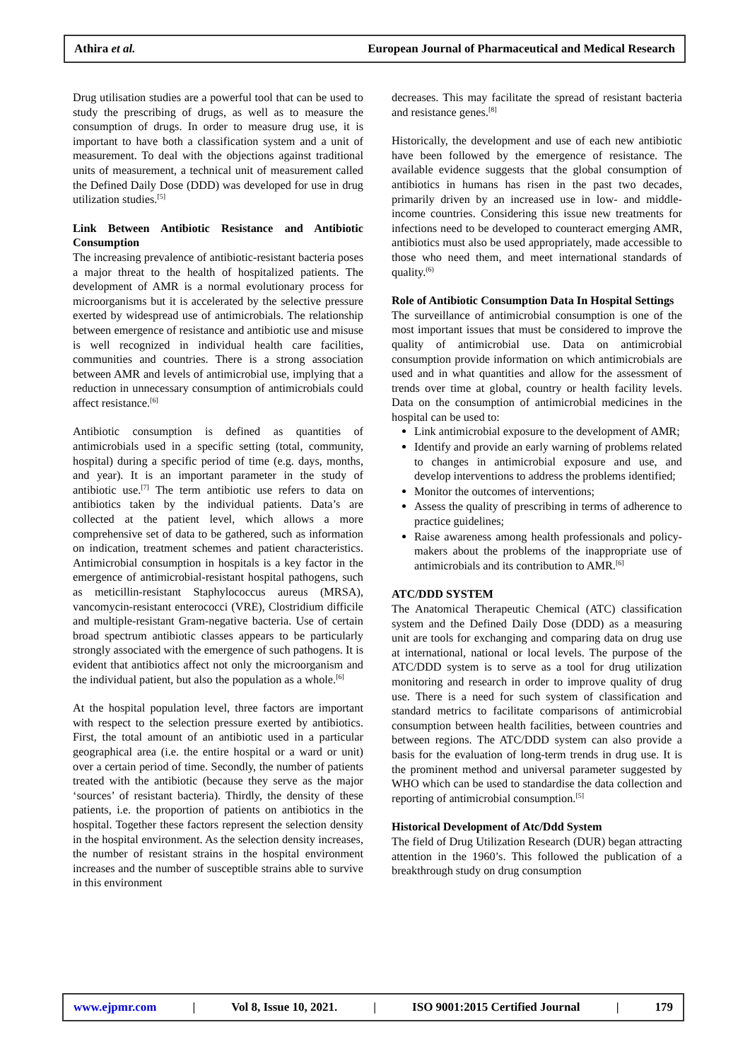Athira et al. European Journal of Pharmaceutical and Medical Research
Drug utilisation studies are a powerful tool that can be used to study the prescribing of drugs, as well as to measure the consumption of drugs. In order to measure drug use, it is important to have both a classification system and a unit of measurement. To deal with the objections against traditional units of measurement, a technical unit of measurement called the Defined Daily Dose (DDD) was developed for use in drug utilization studies.<sup>[5]</sup>
Link Between Antibiotic Resistance and Antibiotic Consumption
The increasing prevalence of antibiotic-resistant bacteria poses a major threat to the health of hospitalized patients. The development of AMR is a normal evolutionary process for microorganisms but it is accelerated by the selective pressure exerted by widespread use of antimicrobials. The relationship between emergence of resistance and antibiotic use and misuse is well recognized in individual health care facilities, communities and countries. There is a strong association between AMR and levels of antimicrobial use, implying that a reduction in unnecessary consumption of antimicrobials could affect resistance.<sup>[6]</sup>
Antibiotic consumption is defined as quantities of antimicrobials used in a specific setting (total, community, hospital) during a specific period of time (e.g. days, months, and year). It is an important parameter in the study of antibiotic use.<sup>[7]</sup> The term antibiotic use refers to data on antibiotics taken by the individual patients. Data’s are collected at the patient level, which allows a more comprehensive set of data to be gathered, such as information on indication, treatment schemes and patient characteristics. Antimicrobial consumption in hospitals is a key factor in the emergence of antimicrobial-resistant hospital pathogens, such as meticillin-resistant Staphylococcus aureus (MRSA), vancomycin-resistant enterococci (VRE), Clostridium difficile and multiple-resistant Gram-negative bacteria. Use of certain broad spectrum antibiotic classes appears to be particularly strongly associated with the emergence of such pathogens. It is evident that antibiotics affect not only the microorganism and the individual patient, but also the population as a whole.<sup>[6]</sup>
At the hospital population level, three factors are important with respect to the selection pressure exerted by antibiotics. First, the total amount of an antibiotic used in a particular geographical area (i.e. the entire hospital or a ward or unit) over a certain period of time. Secondly, the number of patients treated with the antibiotic (because they serve as the major ‘sources’ of resistant bacteria). Thirdly, the density of these patients, i.e. the proportion of patients on antibiotics in the hospital. Together these factors represent the selection density in the hospital environment. As the selection density increases, the number of resistant strains in the hospital environment increases and the number of susceptible strains able to survive in this environment
decreases. This may facilitate the spread of resistant bacteria and resistance genes.<sup>[8]</sup>
Historically, the development and use of each new antibiotic have been followed by the emergence of resistance. The available evidence suggests that the global consumption of antibiotics in humans has risen in the past two decades, primarily driven by an increased use in low- and middle-income countries. Considering this issue new treatments for infections need to be developed to counteract emerging AMR, antibiotics must also be used appropriately, made accessible to those who need them, and meet international standards of quality.<sup>(6)</sup>
Role of Antibiotic Consumption Data In Hospital Settings
The surveillance of antimicrobial consumption is one of the most important issues that must be considered to improve the quality of antimicrobial use. Data on antimicrobial consumption provide information on which antimicrobials are used and in what quantities and allow for the assessment of trends over time at global, country or health facility levels. Data on the consumption of antimicrobial medicines in the hospital can be used to:
Link antimicrobial exposure to the development of AMR;
Identify and provide an early warning of problems related to changes in antimicrobial exposure and use, and develop interventions to address the problems identified;
Monitor the outcomes of interventions;
Assess the quality of prescribing in terms of adherence to practice guidelines;
Raise awareness among health professionals and policy-makers about the problems of the inappropriate use of antimicrobials and its contribution to AMR.<sup>[6]</sup>
ATC/DDD SYSTEM
The Anatomical Therapeutic Chemical (ATC) classification system and the Defined Daily Dose (DDD) as a measuring unit are tools for exchanging and comparing data on drug use at international, national or local levels. The purpose of the ATC/DDD system is to serve as a tool for drug utilization monitoring and research in order to improve quality of drug use. There is a need for such system of classification and standard metrics to facilitate comparisons of antimicrobial consumption between health facilities, between countries and between regions. The ATC/DDD system can also provide a basis for the evaluation of long-term trends in drug use. It is the prominent method and universal parameter suggested by WHO which can be used to standardise the data collection and reporting of antimicrobial consumption.<sup>[5]</sup>
Historical Development of Atc/Ddd System
The field of Drug Utilization Research (DUR) began attracting attention in the 1960’s. This followed the publication of a breakthrough study on drug consumption
www.ejpmr.com | Vol 8, Issue 10, 2021. | ISO 9001:2015 Certified Journal | 179